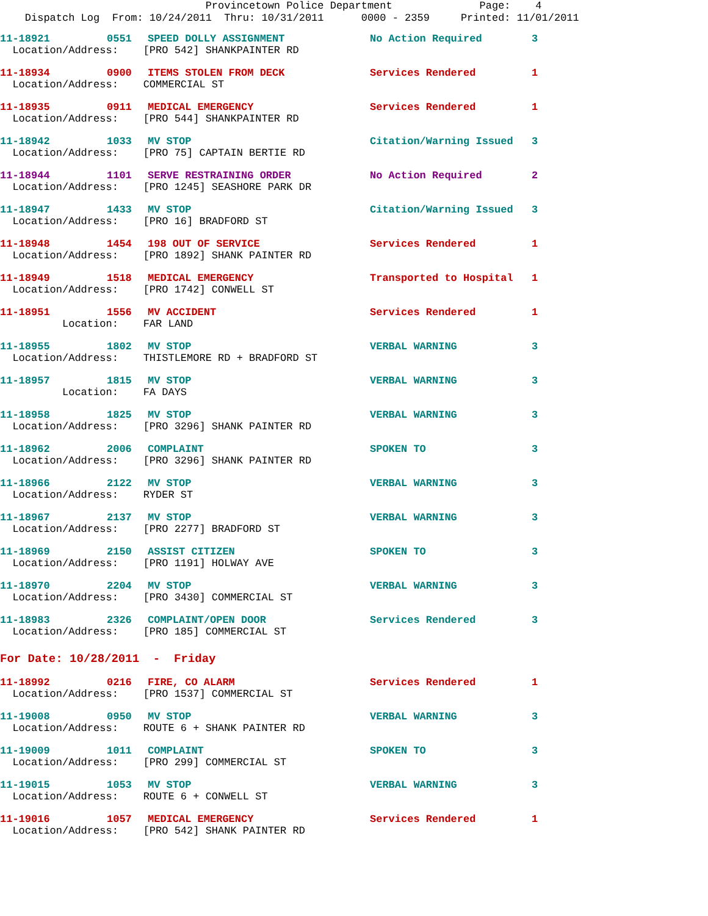Provincetown Police Department Page: 4 Dispatch Log From: 10/24/2011 Thru: 10/31/2011 0000 - 2359 Printed: 11/01/2011
| 11-18921 | 0551 | SPEED DOLLY ASSIGNMENT | No Action Required | 3 |
| Location/Address: [PRO 542] SHANKPAINTER RD | | | | |
| 11-18934 | 0900 | ITEMS STOLEN FROM DECK | Services Rendered | 1 |
| Location/Address: COMMERCIAL ST | | | | |
| 11-18935 | 0911 | MEDICAL EMERGENCY | Services Rendered | 1 |
| Location/Address: [PRO 544] SHANKPAINTER RD | | | | |
| 11-18942 | 1033 | MV STOP | Citation/Warning Issued | 3 |
| Location/Address: [PRO 75] CAPTAIN BERTIE RD | | | | |
| 11-18944 | 1101 | SERVE RESTRAINING ORDER | No Action Required | 2 |
| Location/Address: [PRO 1245] SEASHORE PARK DR | | | | |
| 11-18947 | 1433 | MV STOP | Citation/Warning Issued | 3 |
| Location/Address: [PRO 16] BRADFORD ST | | | | |
| 11-18948 | 1454 | 198 OUT OF SERVICE | Services Rendered | 1 |
| Location/Address: [PRO 1892] SHANK PAINTER RD | | | | |
| 11-18949 | 1518 | MEDICAL EMERGENCY | Transported to Hospital | 1 |
| Location/Address: [PRO 1742] CONWELL ST | | | | |
| 11-18951 | 1556 | MV ACCIDENT | Services Rendered | 1 |
| Location: FAR LAND | | | | |
| 11-18955 | 1802 | MV STOP | VERBAL WARNING | 3 |
| Location/Address: THISTLEMORE RD + BRADFORD ST | | | | |
| 11-18957 | 1815 | MV STOP | VERBAL WARNING | 3 |
| Location: FA DAYS | | | | |
| 11-18958 | 1825 | MV STOP | VERBAL WARNING | 3 |
| Location/Address: [PRO 3296] SHANK PAINTER RD | | | | |
| 11-18962 | 2006 | COMPLAINT | SPOKEN TO | 3 |
| Location/Address: [PRO 3296] SHANK PAINTER RD | | | | |
| 11-18966 | 2122 | MV STOP | VERBAL WARNING | 3 |
| Location/Address: RYDER ST | | | | |
| 11-18967 | 2137 | MV STOP | VERBAL WARNING | 3 |
| Location/Address: [PRO 2277] BRADFORD ST | | | | |
| 11-18969 | 2150 | ASSIST CITIZEN | SPOKEN TO | 3 |
| Location/Address: [PRO 1191] HOLWAY AVE | | | | |
| 11-18970 | 2204 | MV STOP | VERBAL WARNING | 3 |
| Location/Address: [PRO 3430] COMMERCIAL ST | | | | |
| 11-18983 | 2326 | COMPLAINT/OPEN DOOR | Services Rendered | 3 |
| Location/Address: [PRO 185] COMMERCIAL ST | | | | |
For Date: 10/28/2011 - Friday
| 11-18992 | 0216 | FIRE, CO ALARM | Services Rendered | 1 |
| Location/Address: [PRO 1537] COMMERCIAL ST | | | | |
| 11-19008 | 0950 | MV STOP | VERBAL WARNING | 3 |
| Location/Address: ROUTE 6 + SHANK PAINTER RD | | | | |
| 11-19009 | 1011 | COMPLAINT | SPOKEN TO | 3 |
| Location/Address: [PRO 299] COMMERCIAL ST | | | | |
| 11-19015 | 1053 | MV STOP | VERBAL WARNING | 3 |
| Location/Address: ROUTE 6 + CONWELL ST | | | | |
| 11-19016 | 1057 | MEDICAL EMERGENCY | Services Rendered | 1 |
| Location/Address: [PRO 542] SHANK PAINTER RD | | | | |